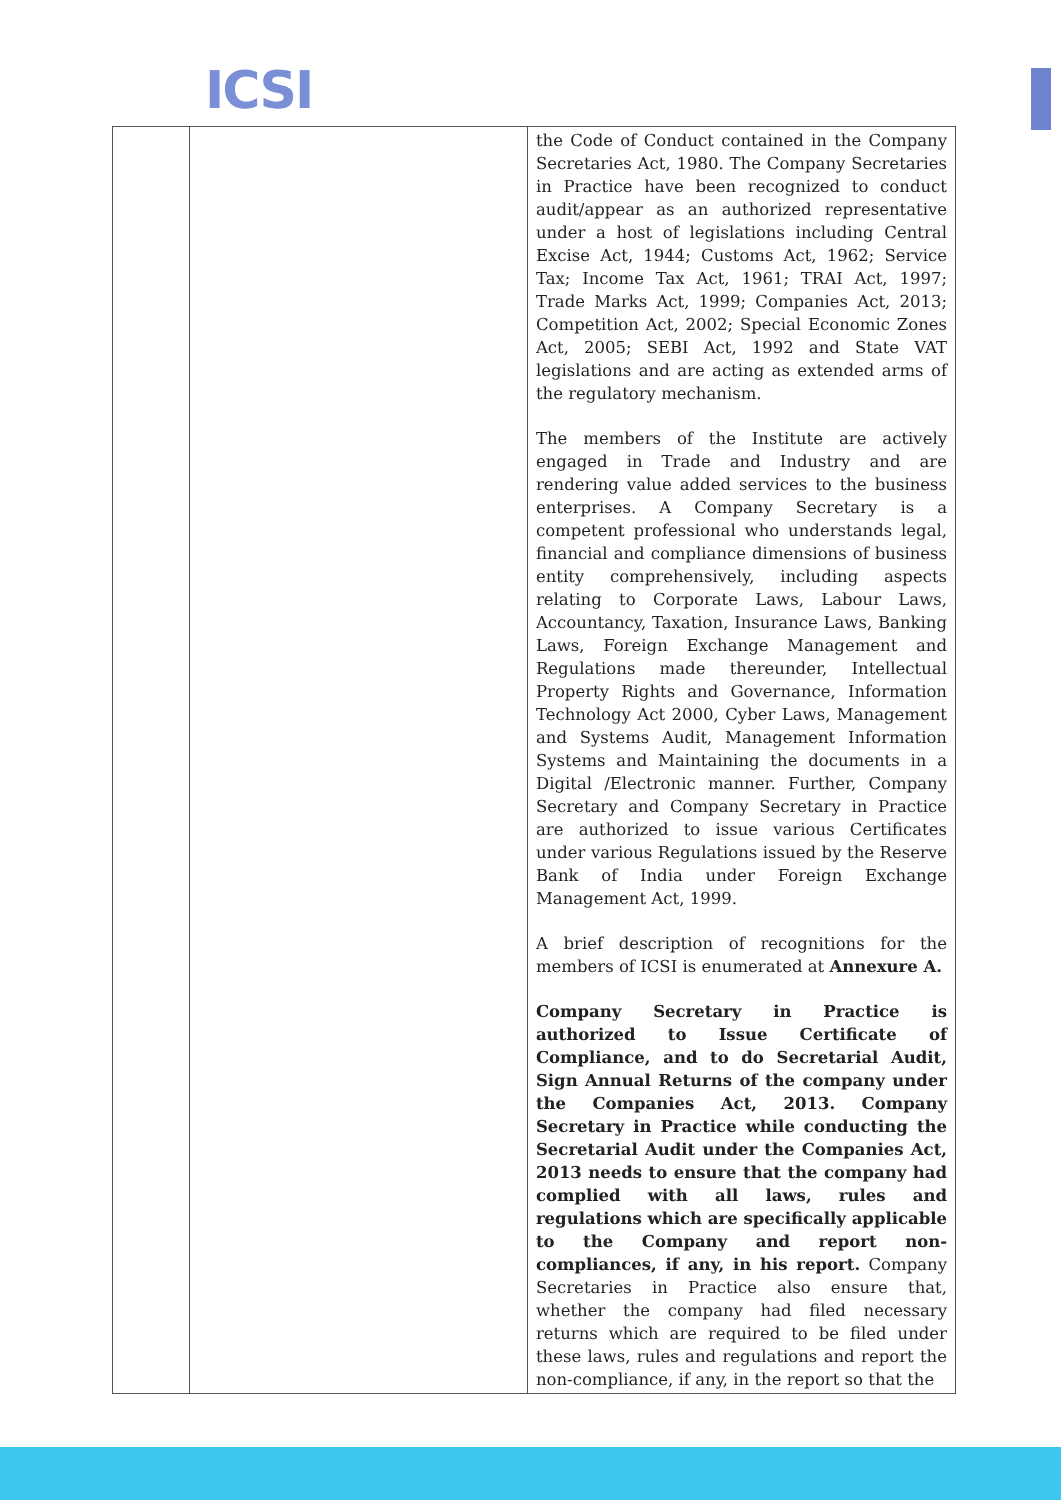ICSI
| | | the Code of Conduct contained in the Company Secretaries Act, 1980. The Company Secretaries in Practice have been recognized to conduct audit/appear as an authorized representative under a host of legislations including Central Excise Act, 1944; Customs Act, 1962; Service Tax; Income Tax Act, 1961; TRAI Act, 1997; Trade Marks Act, 1999; Companies Act, 2013; Competition Act, 2002; Special Economic Zones Act, 2005; SEBI Act, 1992 and State VAT legislations and are acting as extended arms of the regulatory mechanism. The members of the Institute are actively engaged in Trade and Industry and are rendering value added services to the business enterprises. A Company Secretary is a competent professional who understands legal, financial and compliance dimensions of business entity comprehensively, including aspects relating to Corporate Laws, Labour Laws, Accountancy, Taxation, Insurance Laws, Banking Laws, Foreign Exchange Management and Regulations made thereunder, Intellectual Property Rights and Governance, Information Technology Act 2000, Cyber Laws, Management and Systems Audit, Management Information Systems and Maintaining the documents in a Digital /Electronic manner. Further, Company Secretary and Company Secretary in Practice are authorized to issue various Certificates under various Regulations issued by the Reserve Bank of India under Foreign Exchange Management Act, 1999. A brief description of recognitions for the members of ICSI is enumerated at Annexure A. Company Secretary in Practice is authorized to Issue Certificate of Compliance, and to do Secretarial Audit, Sign Annual Returns of the company under the Companies Act, 2013. Company Secretary in Practice while conducting the Secretarial Audit under the Companies Act, 2013 needs to ensure that the company had complied with all laws, rules and regulations which are specifically applicable to the Company and report non-compliances, if any, in his report. Company Secretaries in Practice also ensure that, whether the company had filed necessary returns which are required to be filed under these laws, rules and regulations and report the non-compliance, if any, in the report so that the |